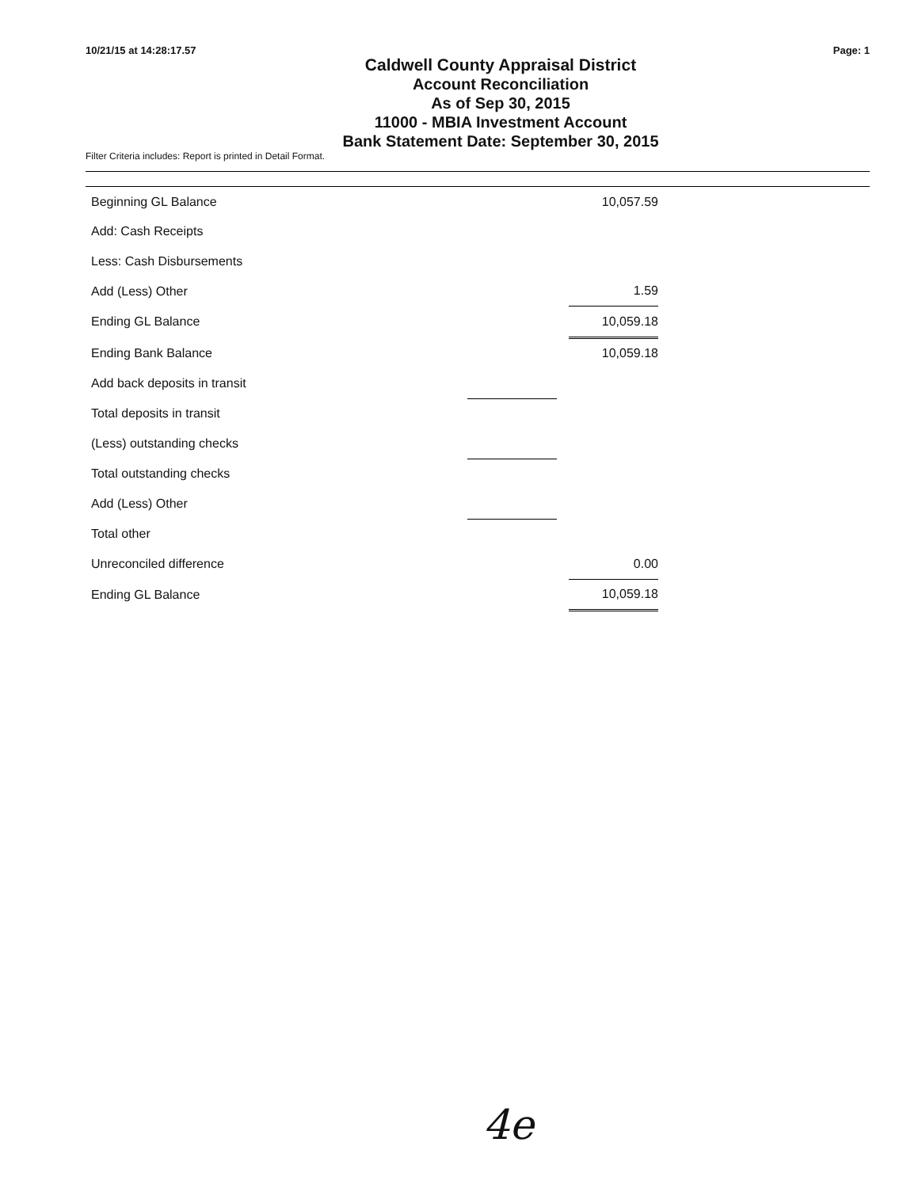10/21/15 at 14:28:17.57 Page: 1
Caldwell County Appraisal District
Account Reconciliation
As of Sep 30, 2015
11000 - MBIA Investment Account
Bank Statement Date: September 30, 2015
Filter Criteria includes: Report is printed in Detail Format.
| Beginning GL Balance | | | 10,057.59 |
| Add: Cash Receipts | | | |
| Less: Cash Disbursements | | | |
| Add (Less) Other | | | 1.59 |
| Ending GL Balance | | | 10,059.18 |
| Ending Bank Balance | | | 10,059.18 |
| Add back deposits in transit | | | |
| Total deposits in transit | | | |
| (Less) outstanding checks | | | |
| Total outstanding checks | | | |
| Add (Less) Other | | | |
| Total other | | | |
| Unreconciled difference | | | 0.00 |
| Ending GL Balance | | | 10,059.18 |
4e